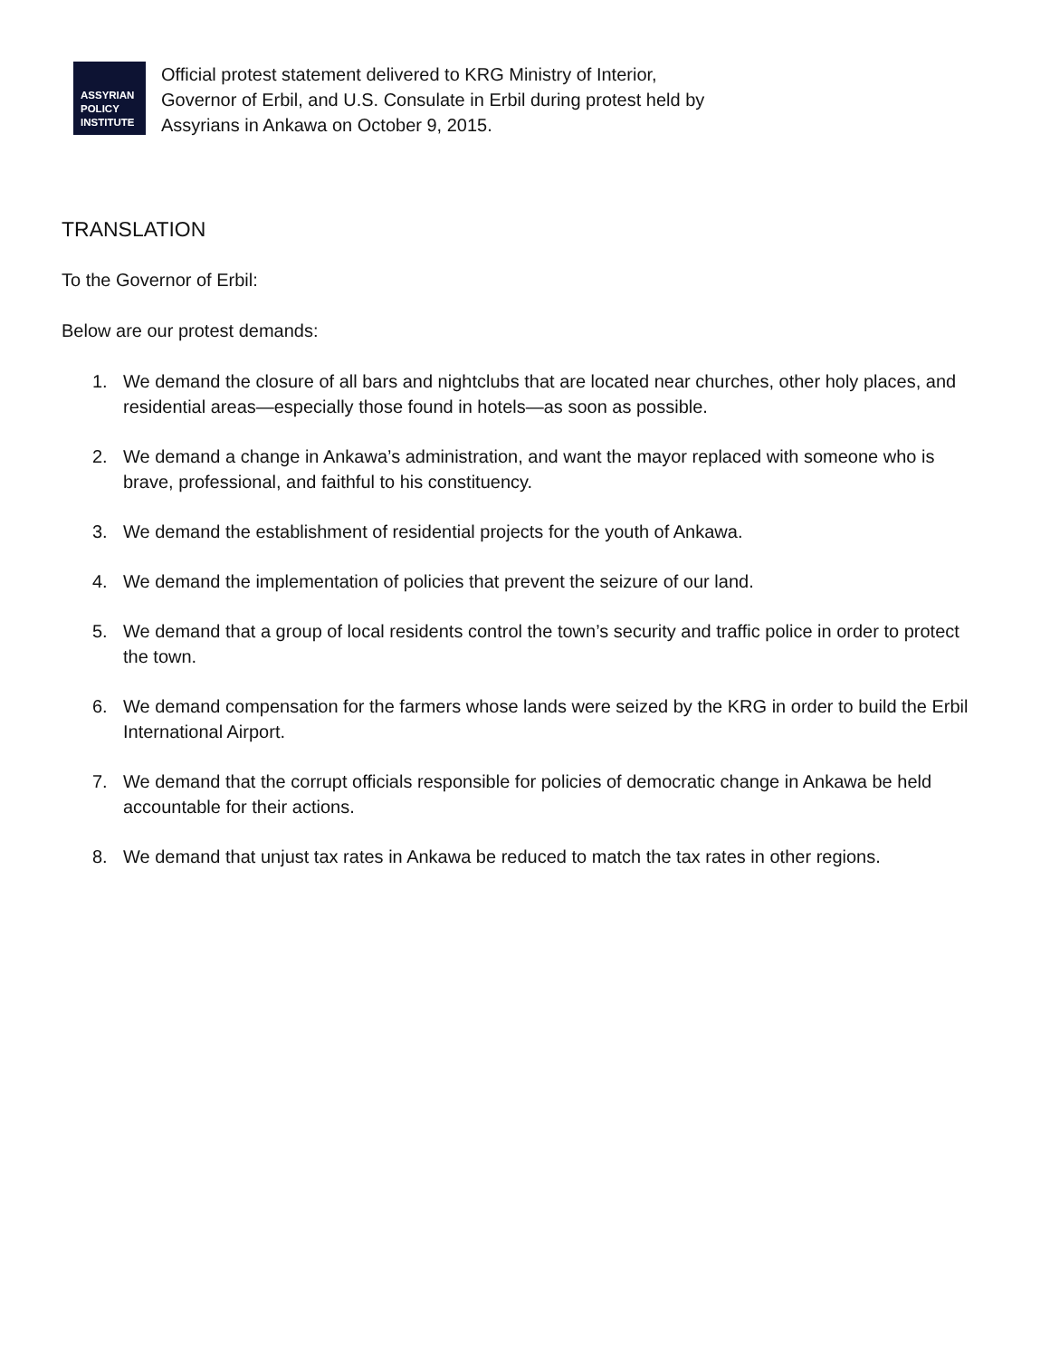ASSYRIAN
POLICY
INSTITUTE
Official protest statement delivered to KRG Ministry of Interior,
Governor of Erbil, and U.S. Consulate in Erbil during protest held by
Assyrians in Ankawa on October 9, 2015.
TRANSLATION
To the Governor of Erbil:
Below are our protest demands:
1. We demand the closure of all bars and nightclubs that are located near churches, other holy places, and residential areas—especially those found in hotels—as soon as possible.
2. We demand a change in Ankawa’s administration, and want the mayor replaced with someone who is brave, professional, and faithful to his constituency.
3. We demand the establishment of residential projects for the youth of Ankawa.
4. We demand the implementation of policies that prevent the seizure of our land.
5. We demand that a group of local residents control the town’s security and traffic police in order to protect the town.
6. We demand compensation for the farmers whose lands were seized by the KRG in order to build the Erbil International Airport.
7. We demand that the corrupt officials responsible for policies of democratic change in Ankawa be held accountable for their actions.
8. We demand that unjust tax rates in Ankawa be reduced to match the tax rates in other regions.